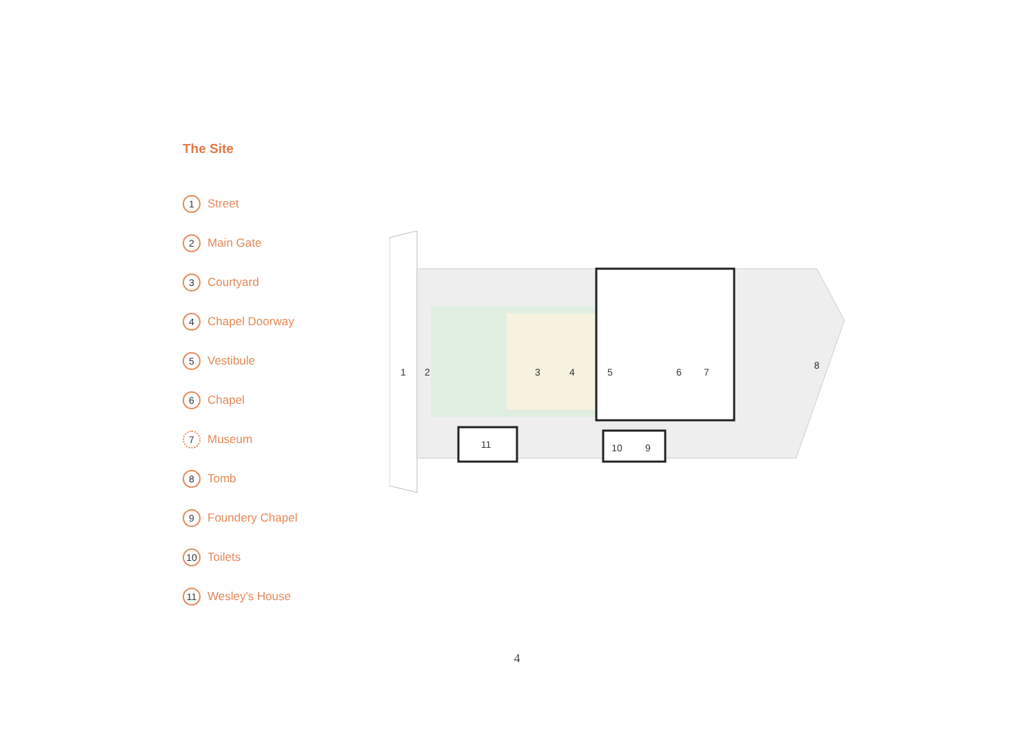The Site
1 Street
2 Main Gate
3 Courtyard
4 Chapel Doorway
5 Vestibule
6 Chapel
7 Museum
8 Tomb
9 Foundery Chapel
10 Toilets
11 Wesley's House
1
2
3
4
5
6
7
8
9
10
11
4